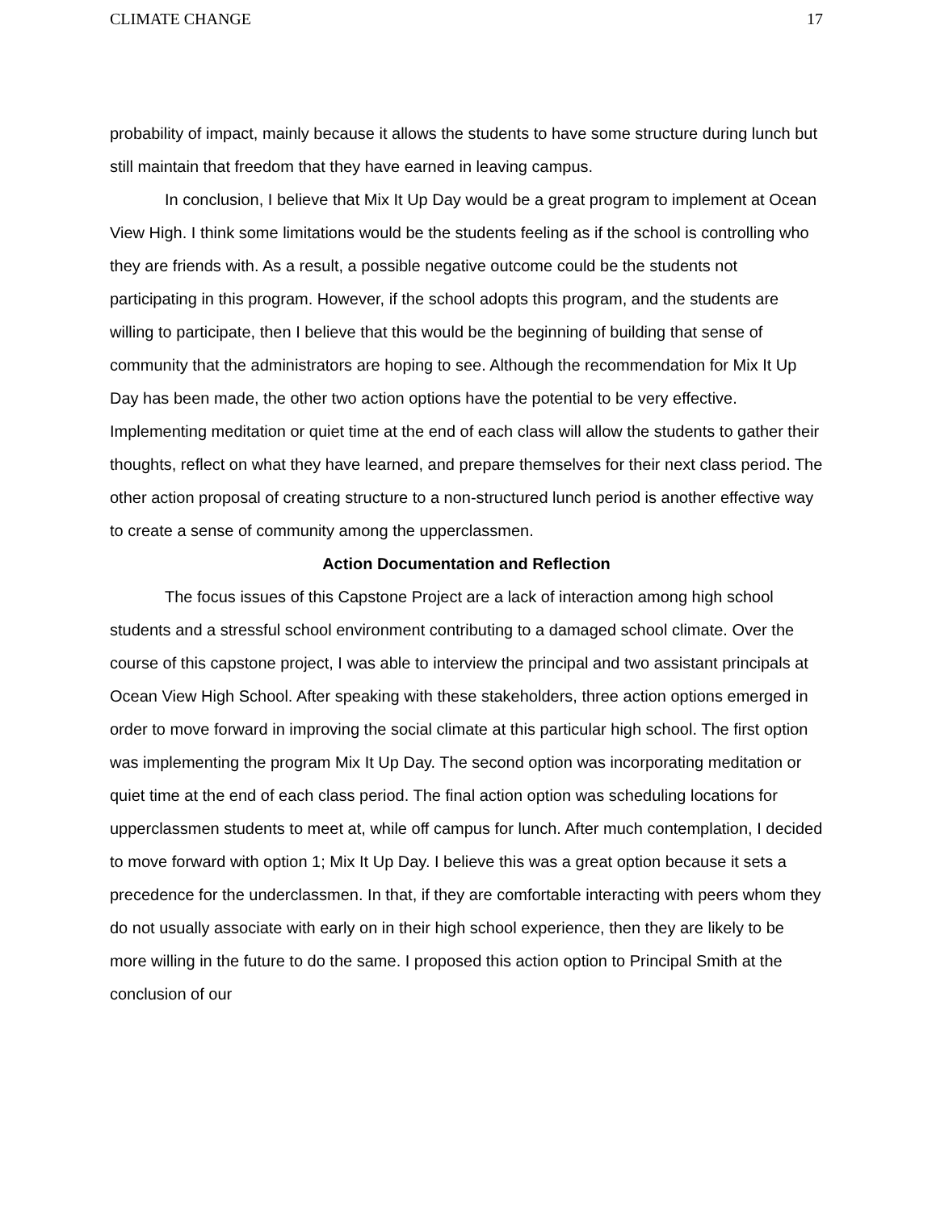CLIMATE CHANGE 17
probability of impact, mainly because it allows the students to have some structure during lunch but still maintain that freedom that they have earned in leaving campus.
In conclusion, I believe that Mix It Up Day would be a great program to implement at Ocean View High. I think some limitations would be the students feeling as if the school is controlling who they are friends with. As a result, a possible negative outcome could be the students not participating in this program. However, if the school adopts this program, and the students are willing to participate, then I believe that this would be the beginning of building that sense of community that the administrators are hoping to see. Although the recommendation for Mix It Up Day has been made, the other two action options have the potential to be very effective. Implementing meditation or quiet time at the end of each class will allow the students to gather their thoughts, reflect on what they have learned, and prepare themselves for their next class period. The other action proposal of creating structure to a non-structured lunch period is another effective way to create a sense of community among the upperclassmen.
Action Documentation and Reflection
The focus issues of this Capstone Project are a lack of interaction among high school students and a stressful school environment contributing to a damaged school climate. Over the course of this capstone project, I was able to interview the principal and two assistant principals at Ocean View High School. After speaking with these stakeholders, three action options emerged in order to move forward in improving the social climate at this particular high school. The first option was implementing the program Mix It Up Day. The second option was incorporating meditation or quiet time at the end of each class period. The final action option was scheduling locations for upperclassmen students to meet at, while off campus for lunch. After much contemplation, I decided to move forward with option 1; Mix It Up Day. I believe this was a great option because it sets a precedence for the underclassmen. In that, if they are comfortable interacting with peers whom they do not usually associate with early on in their high school experience, then they are likely to be more willing in the future to do the same. I proposed this action option to Principal Smith at the conclusion of our